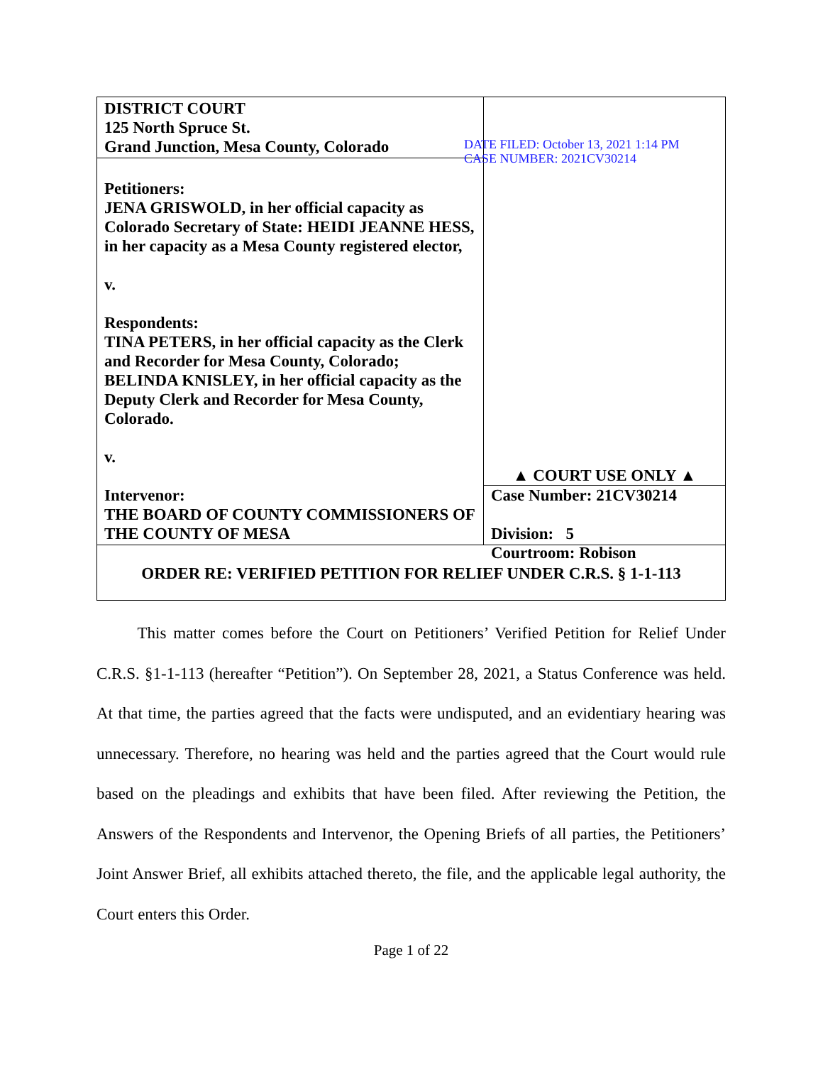| DISTRICT COURT 125 North Spruce St. Grand Junction, Mesa County, Colorado | DATE FILED: October 13, 2021 1:14 PM CASE NUMBER: 2021CV30214 |
| Petitioners: JENA GRISWOLD, in her official capacity as Colorado Secretary of State: HEIDI JEANNE HESS, in her capacity as a Mesa County registered elector, v. Respondents: TINA PETERS, in her official capacity as the Clerk and Recorder for Mesa County, Colorado; BELINDA KNISLEY, in her official capacity as the Deputy Clerk and Recorder for Mesa County, Colorado. v. Intervenor: THE BOARD OF COUNTY COMMISSIONERS OF THE COUNTY OF MESA | |
| ORDER RE: VERIFIED PETITION FOR RELIEF UNDER C.R.S. § 1-1-113 | |
▲ COURT USE ONLY ▲
Case Number: 21CV30214
Division: 5
Courtroom: Robison
   This matter comes before the Court on Petitioners’ Verified Petition for Relief Under C.R.S. §1-1-113 (hereafter “Petition”). On September 28, 2021, a Status Conference was held. At that time, the parties agreed that the facts were undisputed, and an evidentiary hearing was unnecessary. Therefore, no hearing was held and the parties agreed that the Court would rule based on the pleadings and exhibits that have been filed. After reviewing the Petition, the Answers of the Respondents and Intervenor, the Opening Briefs of all parties, the Petitioners’ Joint Answer Brief, all exhibits attached thereto, the file, and the applicable legal authority, the Court enters this Order.
Page 1 of 22